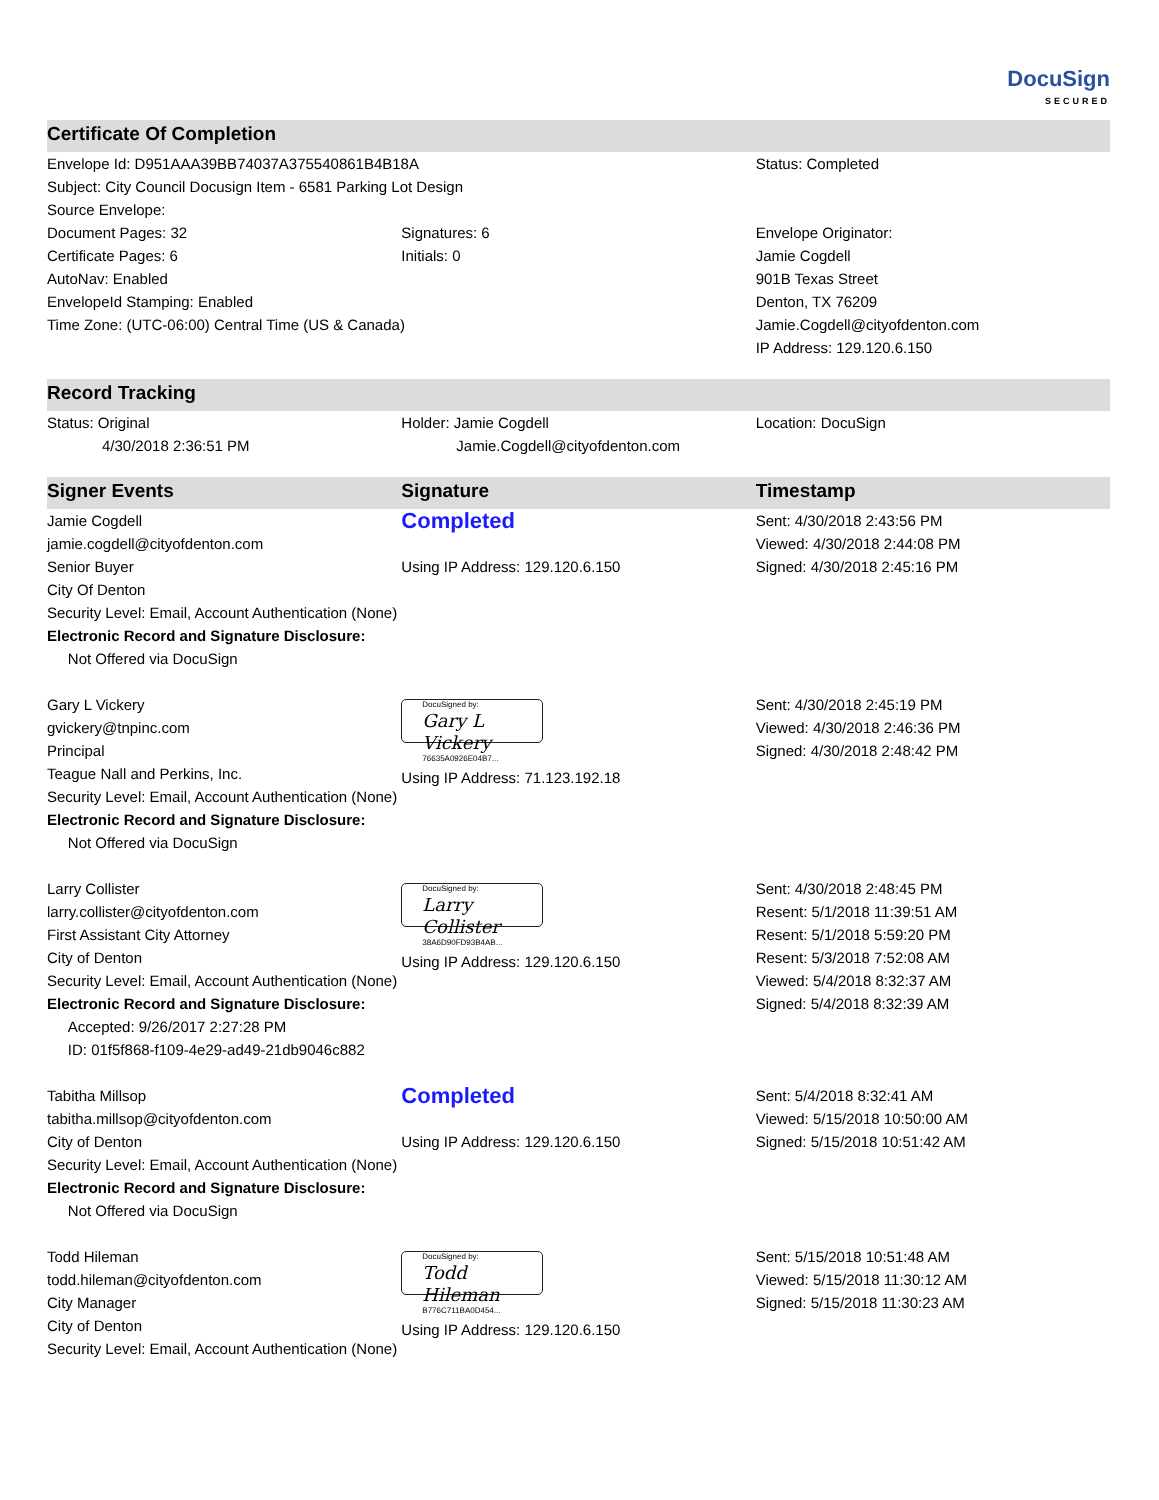DocuSign
SECURED
| Certificate Of Completion | | |
| --- | --- | --- |
| Envelope Id: D951AAA39BB74037A375540861B4B18A | | Status: Completed |
| Subject: City Council Docusign Item - 6581 Parking Lot Design | | |
| Source Envelope: | | |
| Document Pages: 32 | Signatures: 6 | Envelope Originator: |
| Certificate Pages: 6 | Initials: 0 | Jamie Cogdell |
| AutoNav: Enabled | | 901B Texas Street |
| EnvelopeId Stamping: Enabled | | Denton, TX 76209 |
| Time Zone: (UTC-06:00) Central Time (US & Canada) | | Jamie.Cogdell@cityofdenton.com |
| | | IP Address: 129.120.6.150 |
| Record Tracking | | |
| Status: Original 4/30/2018 2:36:51 PM | Holder: Jamie Cogdell Jamie.Cogdell@cityofdenton.com | Location: DocuSign |
| Signer Events | Signature | Timestamp |
| Jamie Cogdell jamie.cogdell@cityofdenton.com Senior Buyer City Of Denton Security Level: Email, Account Authentication (None) Electronic Record and Signature Disclosure: Not Offered via DocuSign | Completed Using IP Address: 129.120.6.150 | Sent: 4/30/2018 2:43:56 PM Viewed: 4/30/2018 2:44:08 PM Signed: 4/30/2018 2:45:16 PM |
| Gary L Vickery gvickery@tnpinc.com Principal Teague Nall and Perkins, Inc. Security Level: Email, Account Authentication (None) Electronic Record and Signature Disclosure: Not Offered via DocuSign | DocuSigned by: Gary L Vickery 76635A0926E04B7... Using IP Address: 71.123.192.18 | Sent: 4/30/2018 2:45:19 PM Viewed: 4/30/2018 2:46:36 PM Signed: 4/30/2018 2:48:42 PM |
| Larry Collister larry.collister@cityofdenton.com First Assistant City Attorney City of Denton Security Level: Email, Account Authentication (None) Electronic Record and Signature Disclosure: Accepted: 9/26/2017 2:27:28 PM ID: 01f5f868-f109-4e29-ad49-21db9046c882 | DocuSigned by: Larry Collister 38A6D90FD93B4AB... Using IP Address: 129.120.6.150 | Sent: 4/30/2018 2:48:45 PM Resent: 5/1/2018 11:39:51 AM Resent: 5/1/2018 5:59:20 PM Resent: 5/3/2018 7:52:08 AM Viewed: 5/4/2018 8:32:37 AM Signed: 5/4/2018 8:32:39 AM |
| Tabitha Millsop tabitha.millsop@cityofdenton.com City of Denton Security Level: Email, Account Authentication (None) Electronic Record and Signature Disclosure: Not Offered via DocuSign | Completed Using IP Address: 129.120.6.150 | Sent: 5/4/2018 8:32:41 AM Viewed: 5/15/2018 10:50:00 AM Signed: 5/15/2018 10:51:42 AM |
| Todd Hileman todd.hileman@cityofdenton.com City Manager City of Denton Security Level: Email, Account Authentication (None) | DocuSigned by: Todd Hileman B776C711BA0D454... Using IP Address: 129.120.6.150 | Sent: 5/15/2018 10:51:48 AM Viewed: 5/15/2018 11:30:12 AM Signed: 5/15/2018 11:30:23 AM |